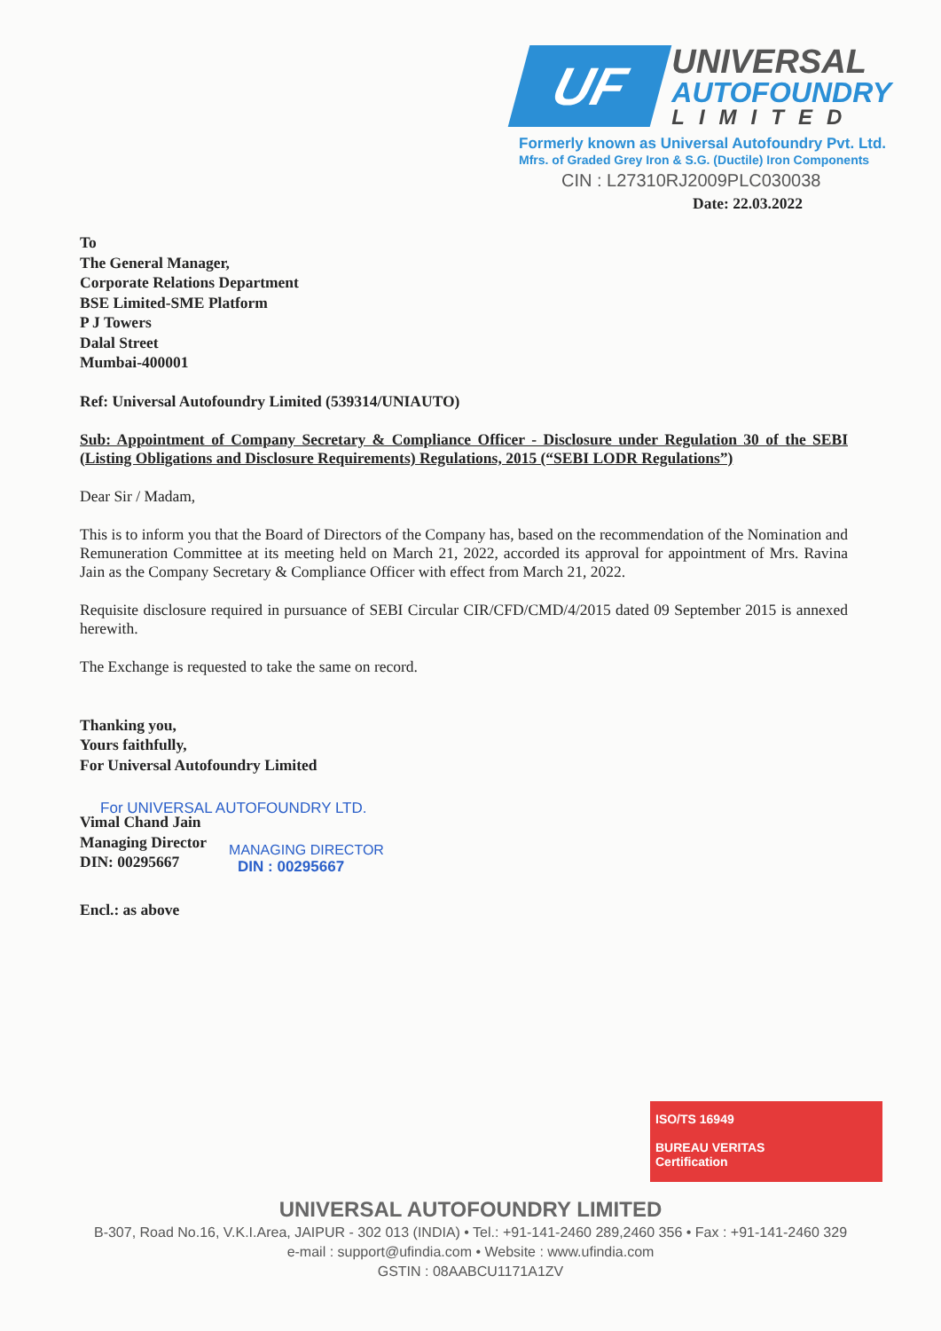UF
UNIVERSAL
AUTOFOUNDRY
LIMITED
Formerly known as Universal Autofoundry Pvt. Ltd.
Mfrs. of Graded Grey Iron & S.G. (Ductile) Iron Components
CIN : L27310RJ2009PLC030038
Date: 22.03.2022
To
The General Manager,
Corporate Relations Department
BSE Limited-SME Platform
P J Towers
Dalal Street
Mumbai-400001
Ref: Universal Autofoundry Limited (539314/UNIAUTO)
Sub: Appointment of Company Secretary & Compliance Officer - Disclosure under Regulation 30 of the SEBI (Listing Obligations and Disclosure Requirements) Regulations, 2015 (“SEBI LODR Regulations”)
Dear Sir / Madam,
This is to inform you that the Board of Directors of the Company has, based on the recommendation of the Nomination and Remuneration Committee at its meeting held on March 21, 2022, accorded its approval for appointment of Mrs. Ravina Jain as the Company Secretary & Compliance Officer with effect from March 21, 2022.
Requisite disclosure required in pursuance of SEBI Circular CIR/CFD/CMD/4/2015 dated 09 September 2015 is annexed herewith.
The Exchange is requested to take the same on record.
Thanking you,
Yours faithfully,
For Universal Autofoundry Limited
Vimal Chand Jain
Managing Director
DIN: 00295667
For UNIVERSAL AUTOFOUNDRY LTD.
MANAGING DIRECTOR
DIN : 00295667
Encl.: as above
ISO/TS 16949
BUREAU VERITAS
Certification
UNIVERSAL AUTOFOUNDRY LIMITED
B-307, Road No.16, V.K.I.Area, JAIPUR - 302 013 (INDIA) • Tel.: +91-141-2460 289,2460 356 • Fax : +91-141-2460 329
e-mail : support@ufindia.com • Website : www.ufindia.com
GSTIN : 08AABCU1171A1ZV